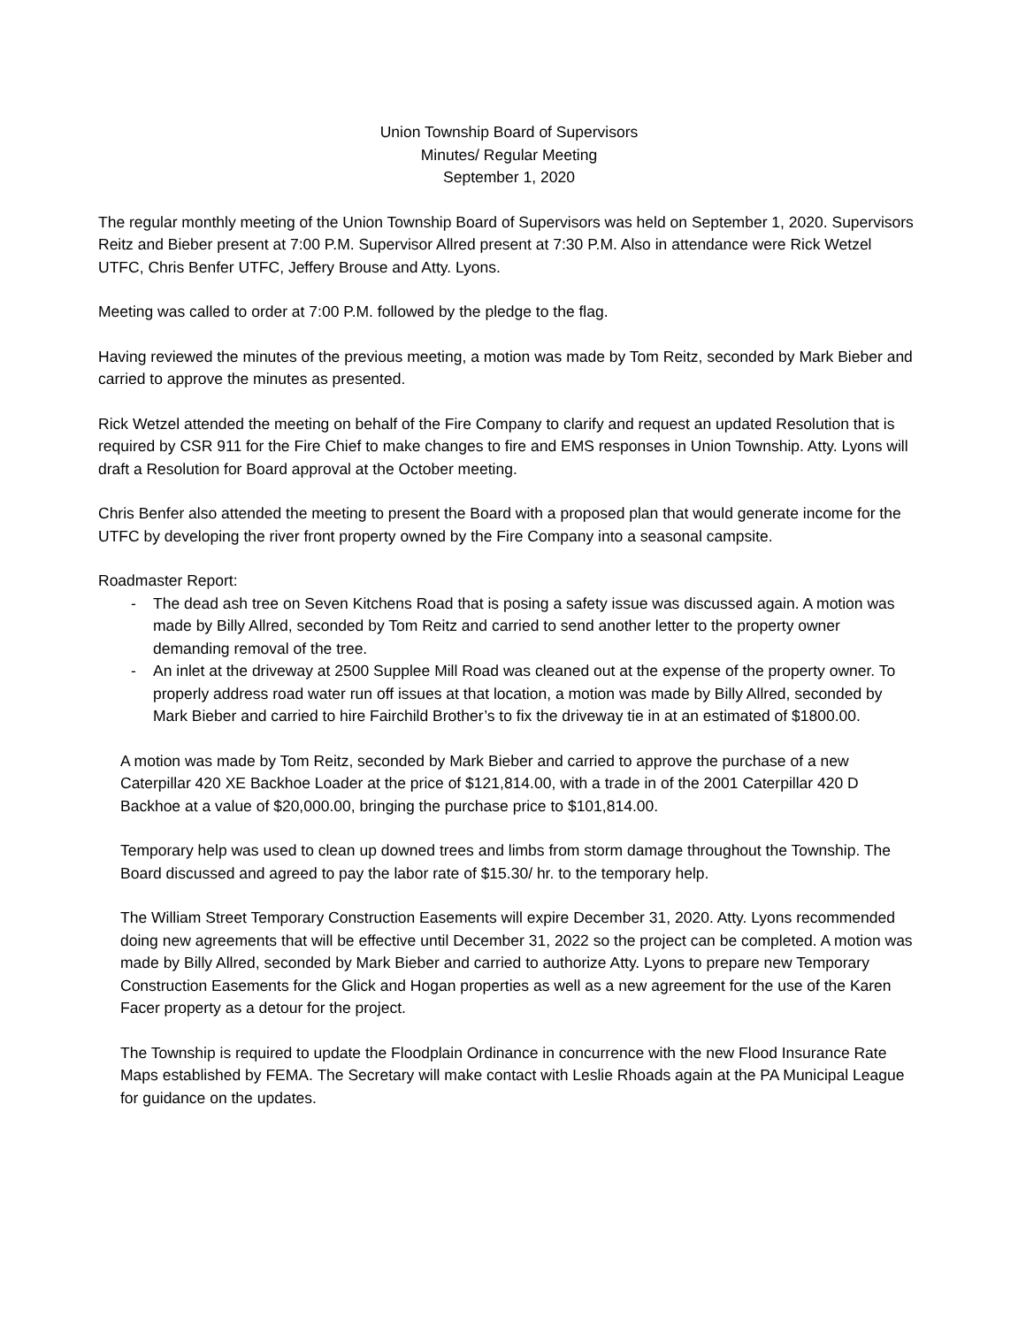Union Township Board of Supervisors
Minutes/ Regular Meeting
September 1, 2020
The regular monthly meeting of the Union Township Board of Supervisors was held on September 1, 2020. Supervisors Reitz and Bieber present at 7:00 P.M. Supervisor Allred present at 7:30 P.M. Also in attendance were Rick Wetzel UTFC, Chris Benfer UTFC, Jeffery Brouse and Atty. Lyons.
Meeting was called to order at 7:00 P.M. followed by the pledge to the flag.
Having reviewed the minutes of the previous meeting, a motion was made by Tom Reitz, seconded by Mark Bieber and carried to approve the minutes as presented.
Rick Wetzel attended the meeting on behalf of the Fire Company to clarify and request an updated Resolution that is required by CSR 911 for the Fire Chief to make changes to fire and EMS responses in Union Township. Atty. Lyons will draft a Resolution for Board approval at the October meeting.
Chris Benfer also attended the meeting to present the Board with a proposed plan that would generate income for the UTFC by developing the river front property owned by the Fire Company into a seasonal campsite.
Roadmaster Report:
- The dead ash tree on Seven Kitchens Road that is posing a safety issue was discussed again. A motion was made by Billy Allred, seconded by Tom Reitz and carried to send another letter to the property owner demanding removal of the tree.
- An inlet at the driveway at 2500 Supplee Mill Road was cleaned out at the expense of the property owner. To properly address road water run off issues at that location, a motion was made by Billy Allred, seconded by Mark Bieber and carried to hire Fairchild Brother’s to fix the driveway tie in at an estimated of $1800.00.
A motion was made by Tom Reitz, seconded by Mark Bieber and carried to approve the purchase of a new Caterpillar 420 XE Backhoe Loader at the price of $121,814.00, with a trade in of the 2001 Caterpillar 420 D Backhoe at a value of $20,000.00, bringing the purchase price to $101,814.00.
Temporary help was used to clean up downed trees and limbs from storm damage throughout the Township. The Board discussed and agreed to pay the labor rate of $15.30/ hr. to the temporary help.
The William Street Temporary Construction Easements will expire December 31, 2020. Atty. Lyons recommended doing new agreements that will be effective until December 31, 2022 so the project can be completed. A motion was made by Billy Allred, seconded by Mark Bieber and carried to authorize Atty. Lyons to prepare new Temporary Construction Easements for the Glick and Hogan properties as well as a new agreement for the use of the Karen Facer property as a detour for the project.
The Township is required to update the Floodplain Ordinance in concurrence with the new Flood Insurance Rate Maps established by FEMA. The Secretary will make contact with Leslie Rhoads again at the PA Municipal League for guidance on the updates.